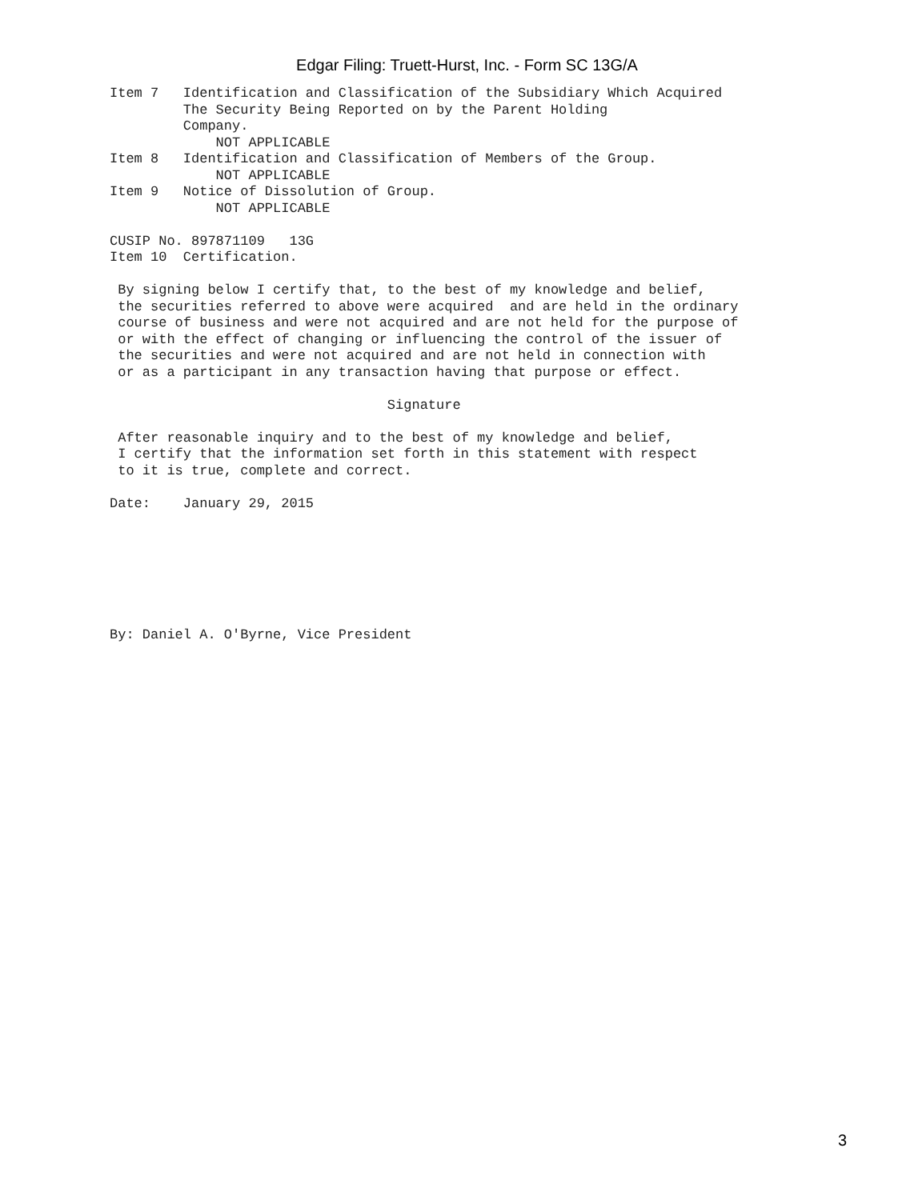Edgar Filing: Truett-Hurst, Inc. - Form SC 13G/A
Item 7   Identification and Classification of the Subsidiary Which Acquired
         The Security Being Reported on by the Parent Holding
         Company.
             NOT APPLICABLE
Item 8   Identification and Classification of Members of the Group.
             NOT APPLICABLE
Item 9   Notice of Dissolution of Group.
             NOT APPLICABLE

CUSIP No. 897871109   13G
Item 10  Certification.

 By signing below I certify that, to the best of my knowledge and belief,
 the securities referred to above were acquired  and are held in the ordinary
 course of business and were not acquired and are not held for the purpose of
 or with the effect of changing or influencing the control of the issuer of
 the securities and were not acquired and are not held in connection with
 or as a participant in any transaction having that purpose or effect.

                                  Signature

 After reasonable inquiry and to the best of my knowledge and belief,
 I certify that the information set forth in this statement with respect
 to it is true, complete and correct.

Date:    January 29, 2015







By: Daniel A. O'Byrne, Vice President
3